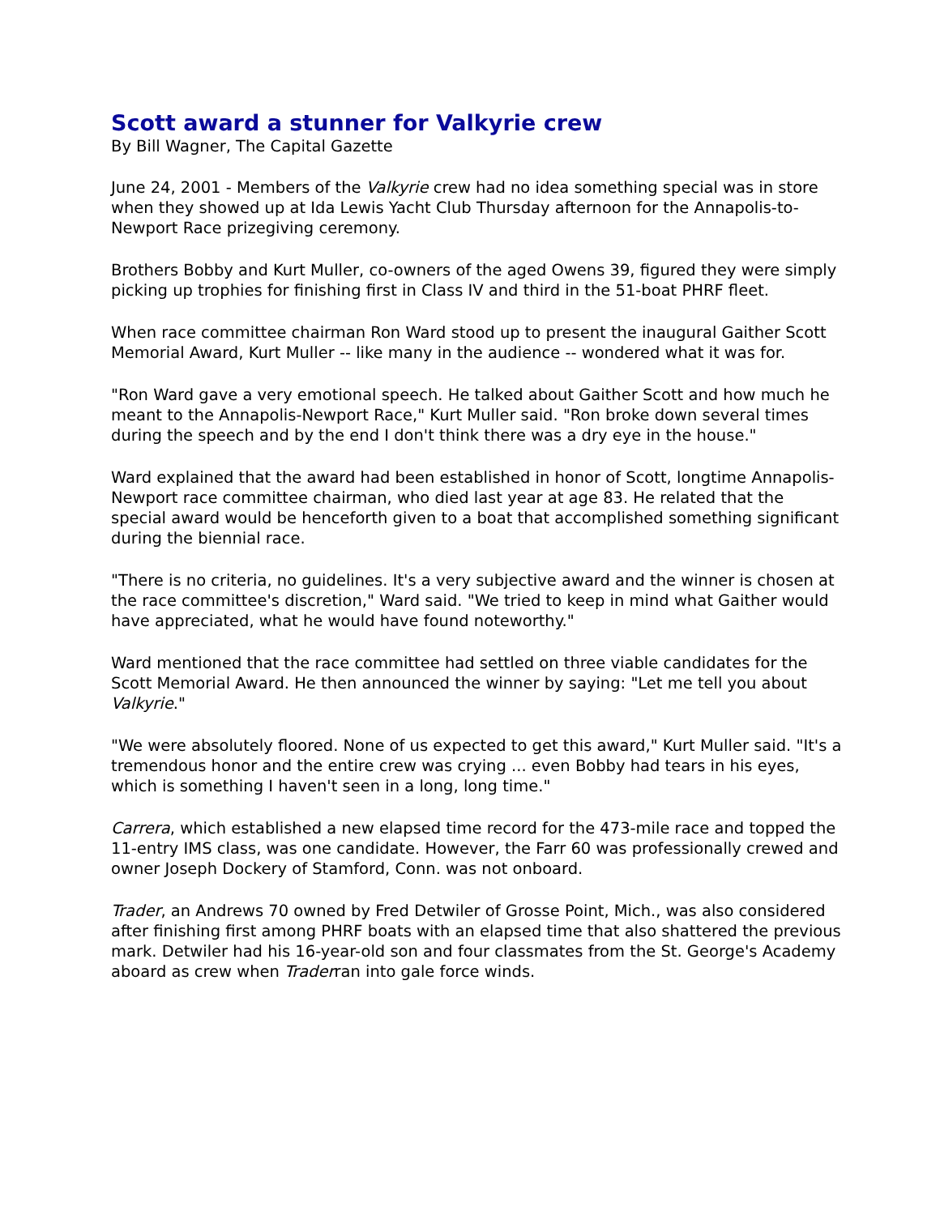Scott award a stunner for Valkyrie crew
By Bill Wagner, The Capital Gazette
June 24, 2001 - Members of the Valkyrie crew had no idea something special was in store when they showed up at Ida Lewis Yacht Club Thursday afternoon for the Annapolis-to-Newport Race prizegiving ceremony.
Brothers Bobby and Kurt Muller, co-owners of the aged Owens 39, figured they were simply picking up trophies for finishing first in Class IV and third in the 51-boat PHRF fleet.
When race committee chairman Ron Ward stood up to present the inaugural Gaither Scott Memorial Award, Kurt Muller -- like many in the audience -- wondered what it was for.
"Ron Ward gave a very emotional speech. He talked about Gaither Scott and how much he meant to the Annapolis-Newport Race," Kurt Muller said. "Ron broke down several times during the speech and by the end I don't think there was a dry eye in the house."
Ward explained that the award had been established in honor of Scott, longtime Annapolis-Newport race committee chairman, who died last year at age 83. He related that the special award would be henceforth given to a boat that accomplished something significant during the biennial race.
"There is no criteria, no guidelines. It's a very subjective award and the winner is chosen at the race committee's discretion," Ward said. "We tried to keep in mind what Gaither would have appreciated, what he would have found noteworthy."
Ward mentioned that the race committee had settled on three viable candidates for the Scott Memorial Award. He then announced the winner by saying: "Let me tell you about Valkyrie."
"We were absolutely floored. None of us expected to get this award," Kurt Muller said. "It's a tremendous honor and the entire crew was crying ... even Bobby had tears in his eyes, which is something I haven't seen in a long, long time."
Carrera, which established a new elapsed time record for the 473-mile race and topped the 11-entry IMS class, was one candidate. However, the Farr 60 was professionally crewed and owner Joseph Dockery of Stamford, Conn. was not onboard.
Trader, an Andrews 70 owned by Fred Detwiler of Grosse Point, Mich., was also considered after finishing first among PHRF boats with an elapsed time that also shattered the previous mark. Detwiler had his 16-year-old son and four classmates from the St. George's Academy aboard as crew when Traderran into gale force winds.